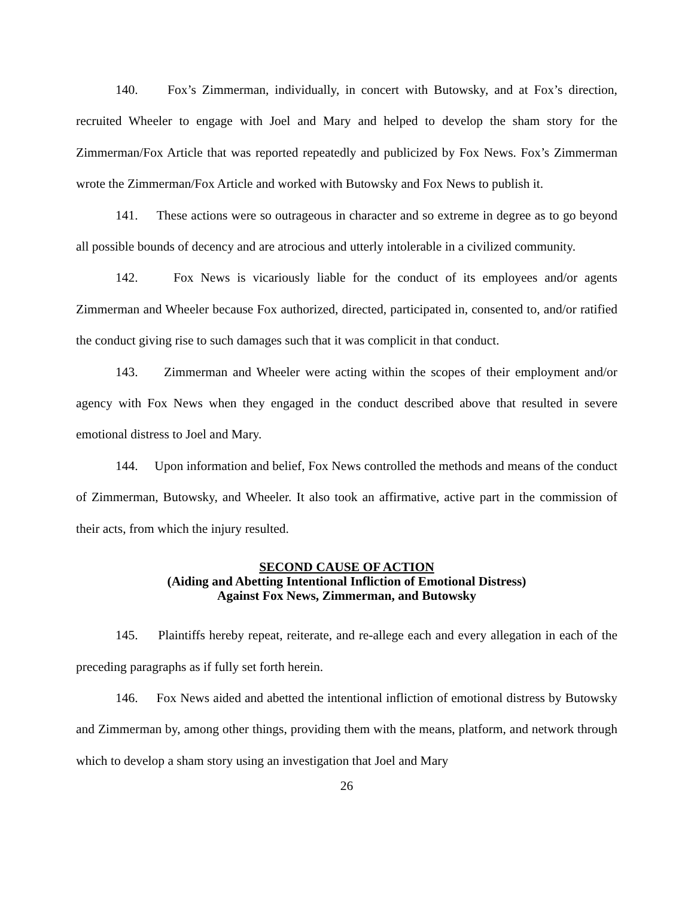140. Fox’s Zimmerman, individually, in concert with Butowsky, and at Fox’s direction, recruited Wheeler to engage with Joel and Mary and helped to develop the sham story for the Zimmerman/Fox Article that was reported repeatedly and publicized by Fox News. Fox’s Zimmerman wrote the Zimmerman/Fox Article and worked with Butowsky and Fox News to publish it.
141. These actions were so outrageous in character and so extreme in degree as to go beyond all possible bounds of decency and are atrocious and utterly intolerable in a civilized community.
142. Fox News is vicariously liable for the conduct of its employees and/or agents Zimmerman and Wheeler because Fox authorized, directed, participated in, consented to, and/or ratified the conduct giving rise to such damages such that it was complicit in that conduct.
143. Zimmerman and Wheeler were acting within the scopes of their employment and/or agency with Fox News when they engaged in the conduct described above that resulted in severe emotional distress to Joel and Mary.
144. Upon information and belief, Fox News controlled the methods and means of the conduct of Zimmerman, Butowsky, and Wheeler. It also took an affirmative, active part in the commission of their acts, from which the injury resulted.
SECOND CAUSE OF ACTION
(Aiding and Abetting Intentional Infliction of Emotional Distress)
Against Fox News, Zimmerman, and Butowsky
145. Plaintiffs hereby repeat, reiterate, and re-allege each and every allegation in each of the preceding paragraphs as if fully set forth herein.
146. Fox News aided and abetted the intentional infliction of emotional distress by Butowsky and Zimmerman by, among other things, providing them with the means, platform, and network through which to develop a sham story using an investigation that Joel and Mary
26